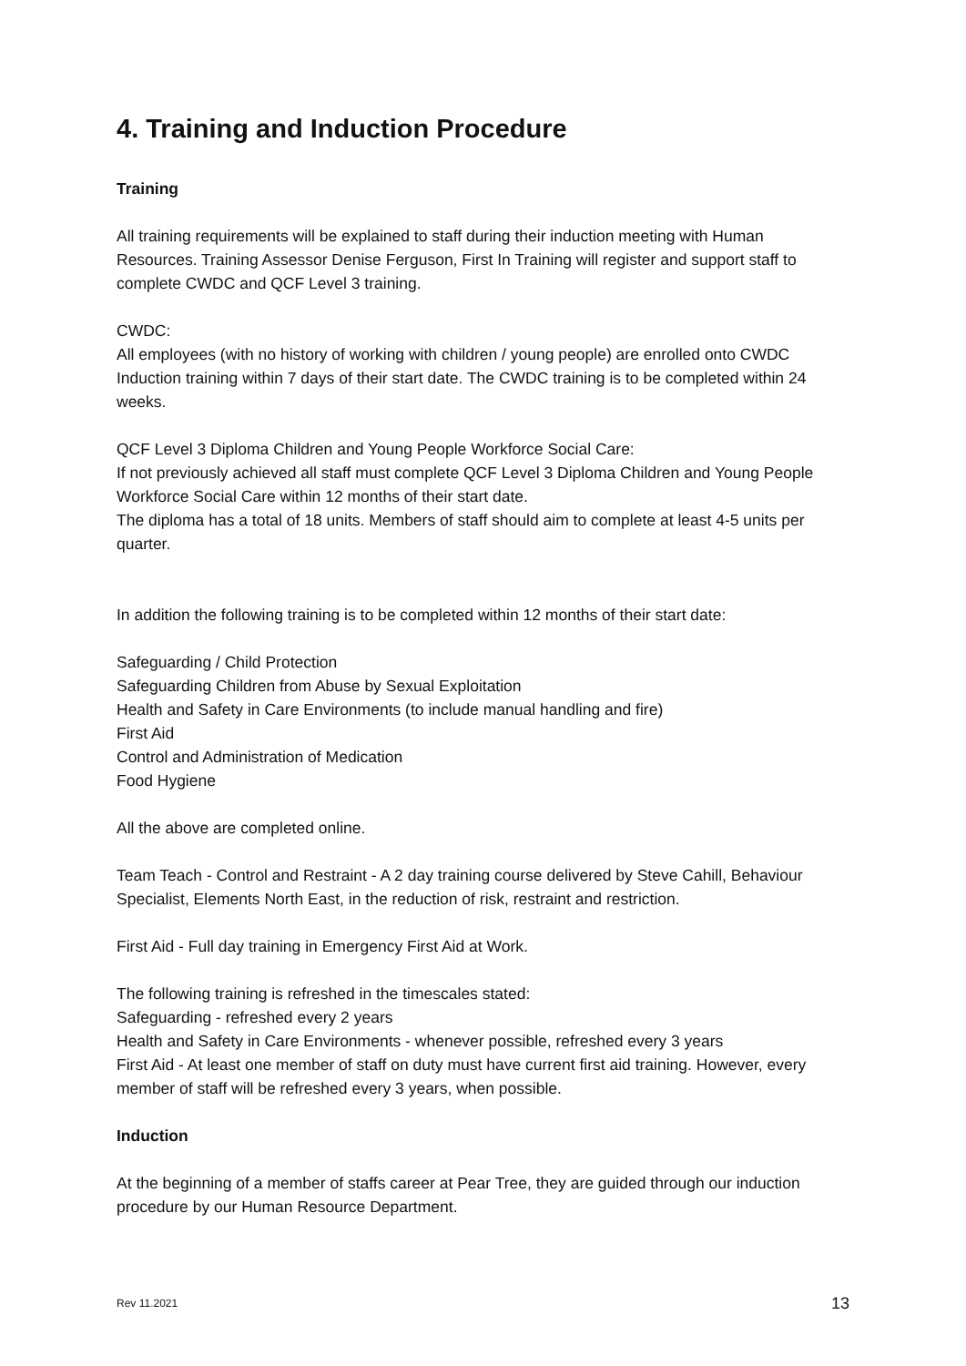4. Training and Induction Procedure
Training
All training requirements will be explained to staff during their induction meeting with Human Resources. Training Assessor Denise Ferguson, First In Training will register and support staff to complete CWDC and QCF Level 3 training.
CWDC:
All employees (with no history of working with children / young people) are enrolled onto CWDC Induction training within 7 days of their start date. The CWDC training is to be completed within 24 weeks.
QCF Level 3 Diploma Children and Young People Workforce Social Care:
If not previously achieved all staff must complete QCF Level 3 Diploma Children and Young People Workforce Social Care within 12 months of their start date.
The diploma has a total of 18 units. Members of staff should aim to complete at least 4-5 units per quarter.
In addition the following training is to be completed within 12 months of their start date:
Safeguarding / Child Protection
Safeguarding Children from Abuse by Sexual Exploitation
Health and Safety in Care Environments (to include manual handling and fire)
First Aid
Control and Administration of Medication
Food Hygiene
All the above are completed online.
Team Teach - Control and Restraint - A 2 day training course delivered by Steve Cahill, Behaviour Specialist, Elements North East, in the reduction of risk, restraint and restriction.
First Aid - Full day training in Emergency First Aid at Work.
The following training is refreshed in the timescales stated:
Safeguarding - refreshed every 2 years
Health and Safety in Care Environments - whenever possible, refreshed every 3 years
First Aid - At least one member of staff on duty must have current first aid training. However, every member of staff will be refreshed every 3 years, when possible.
Induction
At the beginning of a member of staffs career at Pear Tree, they are guided through our induction procedure by our Human Resource Department.
Rev 11.2021 13